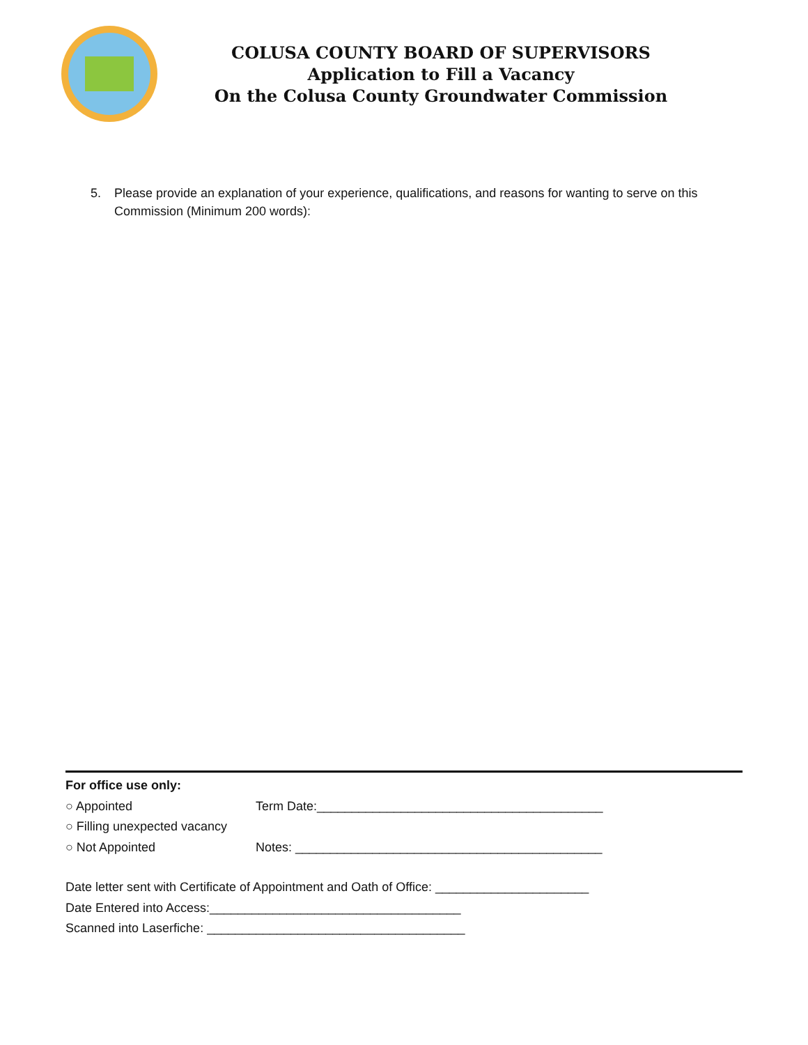COLUSA COUNTY BOARD OF SUPERVISORS
Application to Fill a Vacancy
On the Colusa County Groundwater Commission
5. Please provide an explanation of your experience, qualifications, and reasons for wanting to serve on this Commission (Minimum 200 words):
For office use only:
○ Appointed Term Date:_________________________________________
○ Filling unexpected vacancy
○ Not Appointed Notes: ____________________________________________
Date letter sent with Certificate of Appointment and Oath of Office: ______________________
Date Entered into Access:____________________________________
Scanned into Laserfiche: _____________________________________